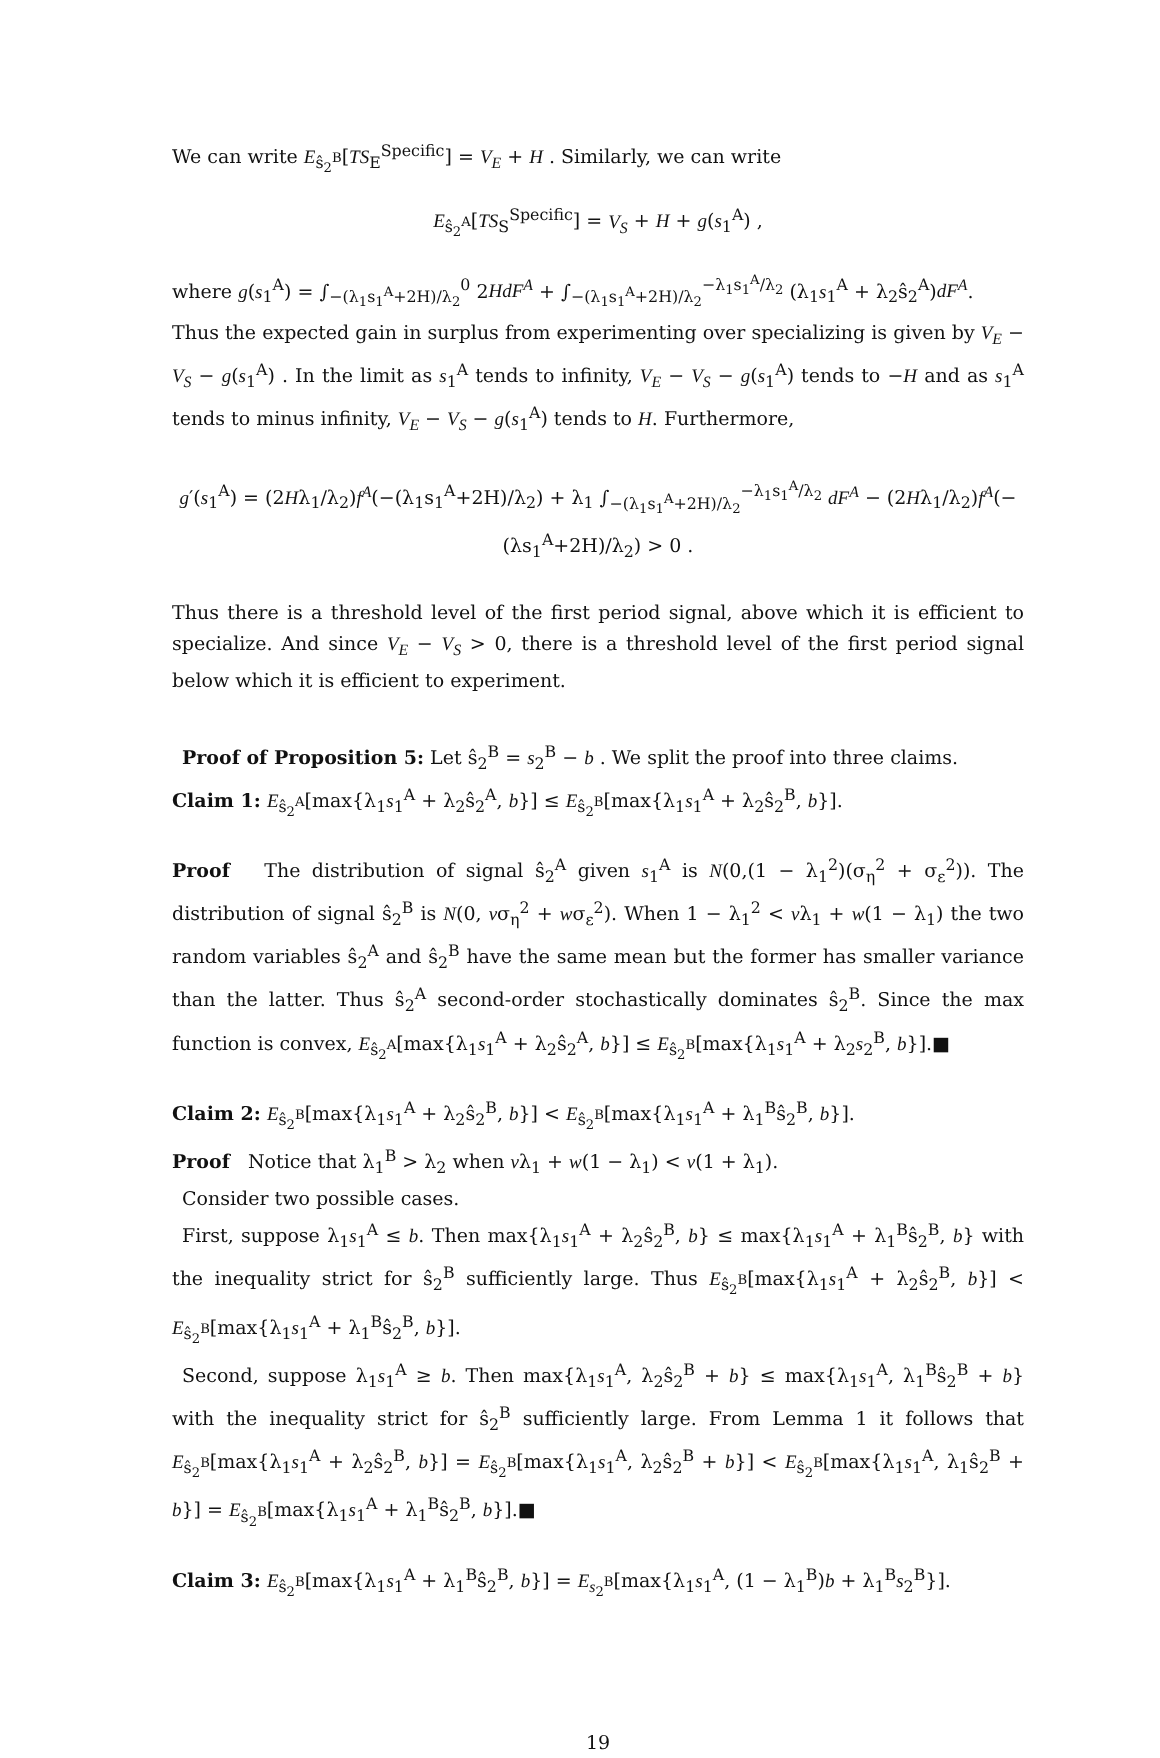We can write E<sub>ŝ<sub>2</sub><sup>B</sup></sub>[TS<sub>E</sub><sup>Specific</sup>] = V<sub>E</sub> + H . Similarly, we can write
E<sub>ŝ<sub>2</sub><sup>A</sup></sub>[TS<sub>S</sub><sup>Specific</sup>] = V<sub>S</sub> + H + g(s<sub>1</sub><sup>A</sup>) ,
where g(s<sub>1</sub><sup>A</sup>) = ∫<sub>−(λ<sub>1</sub>s<sub>1</sub><sup>A</sup>+2H)/λ<sub>2</sub></sub><sup>0</sup> 2HdF<sup>A</sup> + ∫<sub>−(λ<sub>1</sub>s<sub>1</sub><sup>A</sup>+2H)/λ<sub>2</sub></sub><sup>−λ<sub>1</sub>s<sub>1</sub><sup>A</sup>/λ<sub>2</sub></sup> (λ<sub>1</sub>s<sub>1</sub><sup>A</sup> + λ<sub>2</sub>ŝ<sub>2</sub><sup>A</sup>)dF<sup>A</sup>.
Thus the expected gain in surplus from experimenting over specializing is given by V<sub>E</sub> − V<sub>S</sub> − g(s<sub>1</sub><sup>A</sup>) . In the limit as s<sub>1</sub><sup>A</sup> tends to infinity, V<sub>E</sub> − V<sub>S</sub> − g(s<sub>1</sub><sup>A</sup>) tends to −H and as s<sub>1</sub><sup>A</sup> tends to minus infinity, V<sub>E</sub> − V<sub>S</sub> − g(s<sub>1</sub><sup>A</sup>) tends to H. Furthermore,
g′(s<sub>1</sub><sup>A</sup>) = (2Hλ<sub>1</sub>/λ<sub>2</sub>)f<sup>A</sup>(−(λ<sub>1</sub>s<sub>1</sub><sup>A</sup>+2H)/λ<sub>2</sub>) + λ<sub>1</sub> ∫<sub>−(λ<sub>1</sub>s<sub>1</sub><sup>A</sup>+2H)/λ<sub>2</sub></sub><sup>−λ<sub>1</sub>s<sub>1</sub><sup>A</sup>/λ<sub>2</sub></sup> dF<sup>A</sup> − (2Hλ<sub>1</sub>/λ<sub>2</sub>)f<sup>A</sup>(−(λs<sub>1</sub><sup>A</sup>+2H)/λ<sub>2</sub>) > 0 .
Thus there is a threshold level of the first period signal, above which it is efficient to specialize. And since V<sub>E</sub> − V<sub>S</sub> > 0, there is a threshold level of the first period signal below which it is efficient to experiment.
Proof of Proposition 5: Let ŝ<sub>2</sub><sup>B</sup> = s<sub>2</sub><sup>B</sup> − b . We split the proof into three claims.
Claim 1: E<sub>ŝ<sub>2</sub><sup>A</sup></sub>[max{λ<sub>1</sub>s<sub>1</sub><sup>A</sup> + λ<sub>2</sub>ŝ<sub>2</sub><sup>A</sup>, b}] ≤ E<sub>ŝ<sub>2</sub><sup>B</sup></sub>[max{λ<sub>1</sub>s<sub>1</sub><sup>A</sup> + λ<sub>2</sub>ŝ<sub>2</sub><sup>B</sup>, b}].
Proof The distribution of signal ŝ<sub>2</sub><sup>A</sup> given s<sub>1</sub><sup>A</sup> is N(0,(1 − λ<sub>1</sub><sup>2</sup>)(σ<sub>η</sub><sup>2</sup> + σ<sub>ε</sub><sup>2</sup>)). The distribution of signal ŝ<sub>2</sub><sup>B</sup> is N(0, vσ<sub>η</sub><sup>2</sup> + wσ<sub>ε</sub><sup>2</sup>). When 1 − λ<sub>1</sub><sup>2</sup> < vλ<sub>1</sub> + w(1 − λ<sub>1</sub>) the two random variables ŝ<sub>2</sub><sup>A</sup> and ŝ<sub>2</sub><sup>B</sup> have the same mean but the former has smaller variance than the latter. Thus ŝ<sub>2</sub><sup>A</sup> second-order stochastically dominates ŝ<sub>2</sub><sup>B</sup>. Since the max function is convex, E<sub>ŝ<sub>2</sub><sup>A</sup></sub>[max{λ<sub>1</sub>s<sub>1</sub><sup>A</sup> + λ<sub>2</sub>ŝ<sub>2</sub><sup>A</sup>, b}] ≤ E<sub>ŝ<sub>2</sub><sup>B</sup></sub>[max{λ<sub>1</sub>s<sub>1</sub><sup>A</sup> + λ<sub>2</sub>s<sub>2</sub><sup>B</sup>, b}].■
Claim 2: E<sub>ŝ<sub>2</sub><sup>B</sup></sub>[max{λ<sub>1</sub>s<sub>1</sub><sup>A</sup> + λ<sub>2</sub>ŝ<sub>2</sub><sup>B</sup>, b}] < E<sub>ŝ<sub>2</sub><sup>B</sup></sub>[max{λ<sub>1</sub>s<sub>1</sub><sup>A</sup> + λ<sub>1</sub><sup>B</sup>ŝ<sub>2</sub><sup>B</sup>, b}].
Proof Notice that λ<sub>1</sub><sup>B</sup> > λ<sub>2</sub> when vλ<sub>1</sub> + w(1 − λ<sub>1</sub>) < v(1 + λ<sub>1</sub>).
Consider two possible cases.
First, suppose λ<sub>1</sub>s<sub>1</sub><sup>A</sup> ≤ b. Then max{λ<sub>1</sub>s<sub>1</sub><sup>A</sup> + λ<sub>2</sub>ŝ<sub>2</sub><sup>B</sup>, b} ≤ max{λ<sub>1</sub>s<sub>1</sub><sup>A</sup> + λ<sub>1</sub><sup>B</sup>ŝ<sub>2</sub><sup>B</sup>, b} with the inequality strict for ŝ<sub>2</sub><sup>B</sup> sufficiently large. Thus E<sub>ŝ<sub>2</sub><sup>B</sup></sub>[max{λ<sub>1</sub>s<sub>1</sub><sup>A</sup> + λ<sub>2</sub>ŝ<sub>2</sub><sup>B</sup>, b}] < E<sub>ŝ<sub>2</sub><sup>B</sup></sub>[max{λ<sub>1</sub>s<sub>1</sub><sup>A</sup> + λ<sub>1</sub><sup>B</sup>ŝ<sub>2</sub><sup>B</sup>, b}].
Second, suppose λ<sub>1</sub>s<sub>1</sub><sup>A</sup> ≥ b. Then max{λ<sub>1</sub>s<sub>1</sub><sup>A</sup>, λ<sub>2</sub>ŝ<sub>2</sub><sup>B</sup> + b} ≤ max{λ<sub>1</sub>s<sub>1</sub><sup>A</sup>, λ<sub>1</sub><sup>B</sup>ŝ<sub>2</sub><sup>B</sup> + b} with the inequality strict for ŝ<sub>2</sub><sup>B</sup> sufficiently large. From Lemma 1 it follows that E<sub>ŝ<sub>2</sub><sup>B</sup></sub>[max{λ<sub>1</sub>s<sub>1</sub><sup>A</sup> + λ<sub>2</sub>ŝ<sub>2</sub><sup>B</sup>, b}] = E<sub>ŝ<sub>2</sub><sup>B</sup></sub>[max{λ<sub>1</sub>s<sub>1</sub><sup>A</sup>, λ<sub>2</sub>ŝ<sub>2</sub><sup>B</sup> + b}] < E<sub>ŝ<sub>2</sub><sup>B</sup></sub>[max{λ<sub>1</sub>s<sub>1</sub><sup>A</sup>, λ<sub>1</sub>ŝ<sub>2</sub><sup>B</sup> + b}] = E<sub>ŝ<sub>2</sub><sup>B</sup></sub>[max{λ<sub>1</sub>s<sub>1</sub><sup>A</sup> + λ<sub>1</sub><sup>B</sup>ŝ<sub>2</sub><sup>B</sup>, b}].■
Claim 3: E<sub>ŝ<sub>2</sub><sup>B</sup></sub>[max{λ<sub>1</sub>s<sub>1</sub><sup>A</sup> + λ<sub>1</sub><sup>B</sup>ŝ<sub>2</sub><sup>B</sup>, b}] = E<sub>s<sub>2</sub><sup>B</sup></sub>[max{λ<sub>1</sub>s<sub>1</sub><sup>A</sup>, (1 − λ<sub>1</sub><sup>B</sup>)b + λ<sub>1</sub><sup>B</sup>s<sub>2</sub><sup>B</sup>}].
19